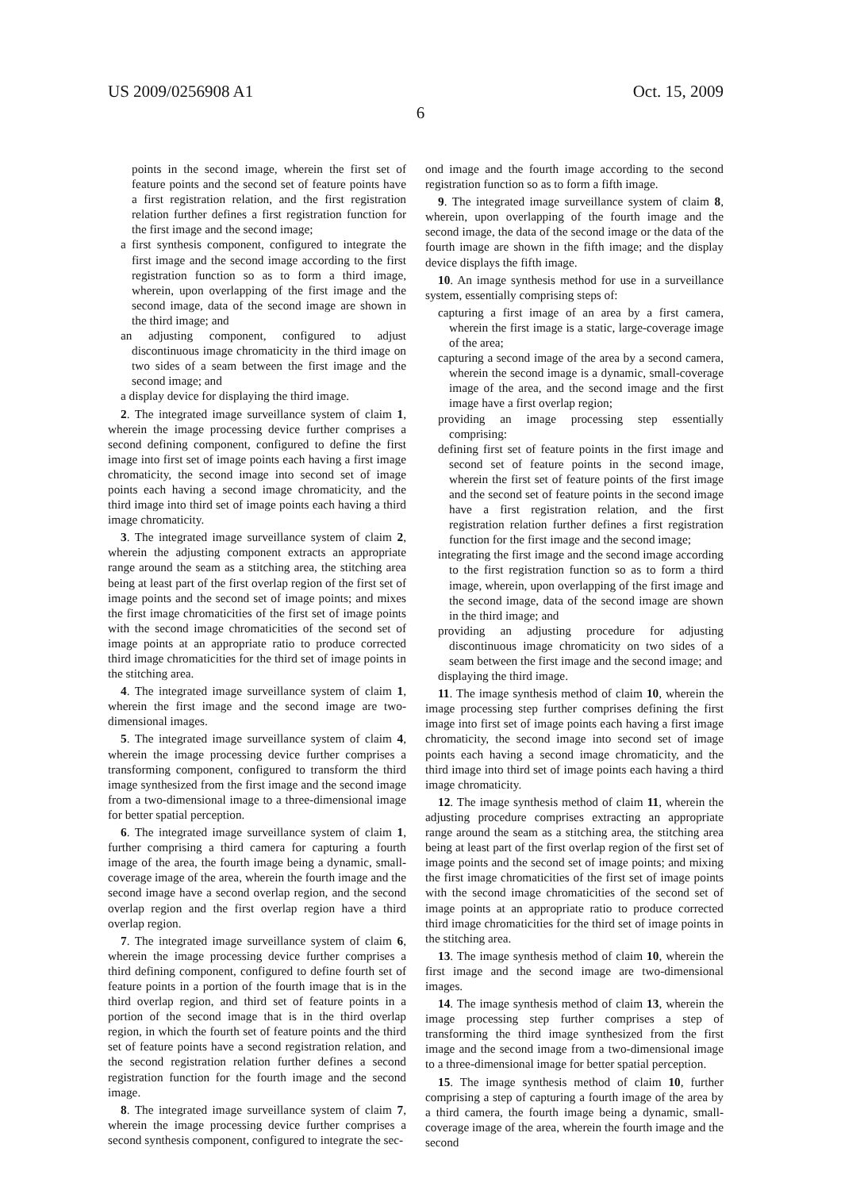US 2009/0256908 A1 Oct. 15, 2009
6
points in the second image, wherein the first set of feature points and the second set of feature points have a first registration relation, and the first registration relation further defines a first registration function for the first image and the second image;
a first synthesis component, configured to integrate the first image and the second image according to the first registration function so as to form a third image, wherein, upon overlapping of the first image and the second image, data of the second image are shown in the third image; and
an adjusting component, configured to adjust discontinuous image chromaticity in the third image on two sides of a seam between the first image and the second image; and
a display device for displaying the third image.
2. The integrated image surveillance system of claim 1, wherein the image processing device further comprises a second defining component, configured to define the first image into first set of image points each having a first image chromaticity, the second image into second set of image points each having a second image chromaticity, and the third image into third set of image points each having a third image chromaticity.
3. The integrated image surveillance system of claim 2, wherein the adjusting component extracts an appropriate range around the seam as a stitching area, the stitching area being at least part of the first overlap region of the first set of image points and the second set of image points; and mixes the first image chromaticities of the first set of image points with the second image chromaticities of the second set of image points at an appropriate ratio to produce corrected third image chromaticities for the third set of image points in the stitching area.
4. The integrated image surveillance system of claim 1, wherein the first image and the second image are two-dimensional images.
5. The integrated image surveillance system of claim 4, wherein the image processing device further comprises a transforming component, configured to transform the third image synthesized from the first image and the second image from a two-dimensional image to a three-dimensional image for better spatial perception.
6. The integrated image surveillance system of claim 1, further comprising a third camera for capturing a fourth image of the area, the fourth image being a dynamic, small-coverage image of the area, wherein the fourth image and the second image have a second overlap region, and the second overlap region and the first overlap region have a third overlap region.
7. The integrated image surveillance system of claim 6, wherein the image processing device further comprises a third defining component, configured to define fourth set of feature points in a portion of the fourth image that is in the third overlap region, and third set of feature points in a portion of the second image that is in the third overlap region, in which the fourth set of feature points and the third set of feature points have a second registration relation, and the second registration relation further defines a second registration function for the fourth image and the second image.
8. The integrated image surveillance system of claim 7, wherein the image processing device further comprises a second synthesis component, configured to integrate the sec-
ond image and the fourth image according to the second registration function so as to form a fifth image.
9. The integrated image surveillance system of claim 8, wherein, upon overlapping of the fourth image and the second image, the data of the second image or the data of the fourth image are shown in the fifth image; and the display device displays the fifth image.
10. An image synthesis method for use in a surveillance system, essentially comprising steps of:
capturing a first image of an area by a first camera, wherein the first image is a static, large-coverage image of the area;
capturing a second image of the area by a second camera, wherein the second image is a dynamic, small-coverage image of the area, and the second image and the first image have a first overlap region;
providing an image processing step essentially comprising:
defining first set of feature points in the first image and second set of feature points in the second image, wherein the first set of feature points of the first image and the second set of feature points in the second image have a first registration relation, and the first registration relation further defines a first registration function for the first image and the second image;
integrating the first image and the second image according to the first registration function so as to form a third image, wherein, upon overlapping of the first image and the second image, data of the second image are shown in the third image; and
providing an adjusting procedure for adjusting discontinuous image chromaticity on two sides of a seam between the first image and the second image; and
displaying the third image.
11. The image synthesis method of claim 10, wherein the image processing step further comprises defining the first image into first set of image points each having a first image chromaticity, the second image into second set of image points each having a second image chromaticity, and the third image into third set of image points each having a third image chromaticity.
12. The image synthesis method of claim 11, wherein the adjusting procedure comprises extracting an appropriate range around the seam as a stitching area, the stitching area being at least part of the first overlap region of the first set of image points and the second set of image points; and mixing the first image chromaticities of the first set of image points with the second image chromaticities of the second set of image points at an appropriate ratio to produce corrected third image chromaticities for the third set of image points in the stitching area.
13. The image synthesis method of claim 10, wherein the first image and the second image are two-dimensional images.
14. The image synthesis method of claim 13, wherein the image processing step further comprises a step of transforming the third image synthesized from the first image and the second image from a two-dimensional image to a three-dimensional image for better spatial perception.
15. The image synthesis method of claim 10, further comprising a step of capturing a fourth image of the area by a third camera, the fourth image being a dynamic, small-coverage image of the area, wherein the fourth image and the second